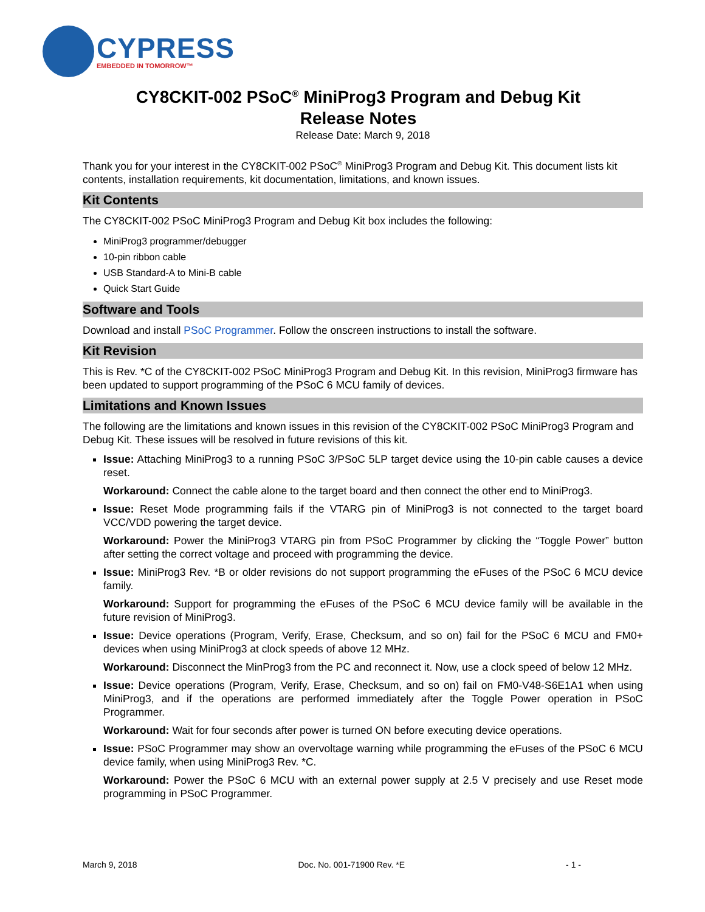CYPRESS
EMBEDDED IN TOMORROW™
CY8CKIT-002 PSoC<sup>®</sup> MiniProg3 Program and Debug Kit
Release Notes
Release Date: March 9, 2018
Thank you for your interest in the CY8CKIT-002 PSoC<sup>®</sup> MiniProg3 Program and Debug Kit. This document lists kit contents, installation requirements, kit documentation, limitations, and known issues.
Kit Contents
The CY8CKIT-002 PSoC MiniProg3 Program and Debug Kit box includes the following:
MiniProg3 programmer/debugger
10-pin ribbon cable
USB Standard-A to Mini-B cable
Quick Start Guide
Software and Tools
Download and install PSoC Programmer. Follow the onscreen instructions to install the software.
Kit Revision
This is Rev. *C of the CY8CKIT-002 PSoC MiniProg3 Program and Debug Kit. In this revision, MiniProg3 firmware has been updated to support programming of the PSoC 6 MCU family of devices.
Limitations and Known Issues
The following are the limitations and known issues in this revision of the CY8CKIT-002 PSoC MiniProg3 Program and Debug Kit. These issues will be resolved in future revisions of this kit.
Issue: Attaching MiniProg3 to a running PSoC 3/PSoC 5LP target device using the 10-pin cable causes a device reset.
Workaround: Connect the cable alone to the target board and then connect the other end to MiniProg3.
Issue: Reset Mode programming fails if the VTARG pin of MiniProg3 is not connected to the target board VCC/VDD powering the target device.
Workaround: Power the MiniProg3 VTARG pin from PSoC Programmer by clicking the “Toggle Power” button after setting the correct voltage and proceed with programming the device.
Issue: MiniProg3 Rev. *B or older revisions do not support programming the eFuses of the PSoC 6 MCU device family.
Workaround: Support for programming the eFuses of the PSoC 6 MCU device family will be available in the future revision of MiniProg3.
Issue: Device operations (Program, Verify, Erase, Checksum, and so on) fail for the PSoC 6 MCU and FM0+ devices when using MiniProg3 at clock speeds of above 12 MHz.
Workaround: Disconnect the MinProg3 from the PC and reconnect it. Now, use a clock speed of below 12 MHz.
Issue: Device operations (Program, Verify, Erase, Checksum, and so on) fail on FM0-V48-S6E1A1 when using MiniProg3, and if the operations are performed immediately after the Toggle Power operation in PSoC Programmer.
Workaround: Wait for four seconds after power is turned ON before executing device operations.
Issue: PSoC Programmer may show an overvoltage warning while programming the eFuses of the PSoC 6 MCU device family, when using MiniProg3 Rev. *C.
Workaround: Power the PSoC 6 MCU with an external power supply at 2.5 V precisely and use Reset mode programming in PSoC Programmer.
March 9, 2018 Doc. No. 001-71900 Rev. *E - 1 -